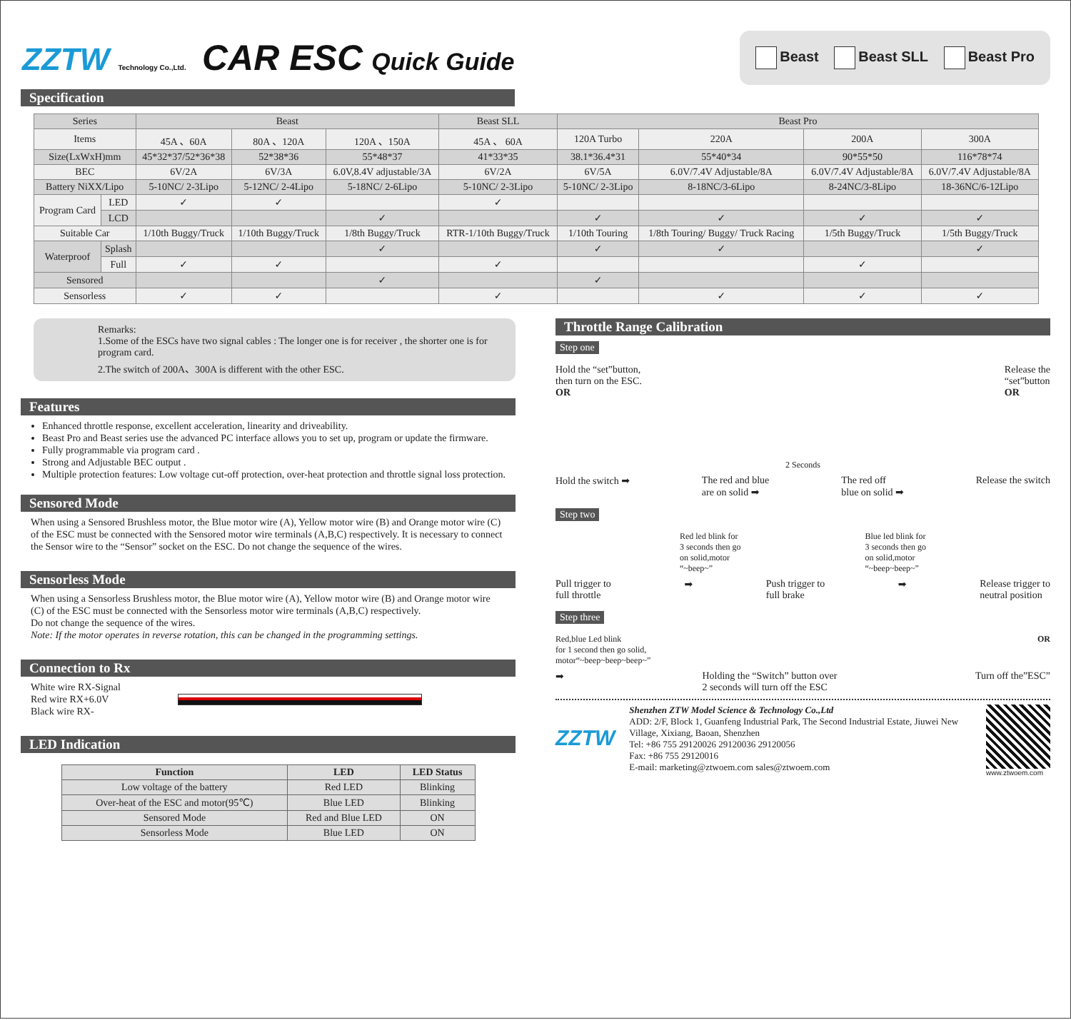ZZTW Technology Co.,Ltd. CAR ESC Quick Guide
Beast Beast SLL Beast Pro
Specification
| Series | | Beast | | | Beast SLL | Beast Pro | | | |
| Items | | 45A 、60A | 80A 、120A | 120A 、150A | 45A 、 60A | 120A Turbo | 220A | 200A | 300A |
| Size(LxWxH)mm | | 45*32*37/52*36*38 | 52*38*36 | 55*48*37 | 41*33*35 | 38.1*36.4*31 | 55*40*34 | 90*55*50 | 116*78*74 |
| BEC | | 6V/2A | 6V/3A | 6.0V,8.4V adjustable/3A | 6V/2A | 6V/5A | 6.0V/7.4V Adjustable/8A | 6.0V/7.4V Adjustable/8A | 6.0V/7.4V Adjustable/8A |
| Battery NiXX/Lipo | | 5-10NC/ 2-3Lipo | 5-12NC/ 2-4Lipo | 5-18NC/ 2-6Lipo | 5-10NC/ 2-3Lipo | 5-10NC/ 2-3Lipo | 8-18NC/3-6Lipo | 8-24NC/3-8Lipo | 18-36NC/6-12Lipo |
| Program Card | LED | ✓ | ✓ | | ✓ | | | | |
| | LCD | | | ✓ | | ✓ | ✓ | ✓ | ✓ |
| Suitable Car | | 1/10th Buggy/Truck | 1/10th Buggy/Truck | 1/8th Buggy/Truck | RTR-1/10th Buggy/Truck | 1/10th Touring | 1/8th Touring/ Buggy/ Truck Racing | 1/5th Buggy/Truck | 1/5th Buggy/Truck |
| Waterproof | Splash | | | ✓ | | ✓ | ✓ | | ✓ |
| | Full | ✓ | ✓ | | ✓ | | | ✓ | |
| Sensored | | | | ✓ | | ✓ | | | |
| Sensorless | | ✓ | ✓ | | ✓ | | ✓ | ✓ | ✓ |
Remarks:
1.Some of the ESCs have two signal cables : The longer one is for receiver , the shorter one is for program card.
2.The switch of 200A、300A is different with the other ESC.
Features
Enhanced throttle response, excellent acceleration, linearity and driveability.
Beast Pro and Beast series use the advanced PC interface allows you to set up, program or update the firmware.
Fully programmable via program card .
Strong and Adjustable BEC output .
Multiple protection features: Low voltage cut-off protection, over-heat protection and throttle signal loss protection.
Sensored Mode
When using a Sensored Brushless motor, the Blue motor wire (A), Yellow motor wire (B) and Orange motor wire (C) of the ESC must be connected with the Sensored motor wire terminals (A,B,C) respectively. It is necessary to connect the Sensor wire to the “Sensor” socket on the ESC. Do not change the sequence of the wires.
Sensorless Mode
When using a Sensorless Brushless motor, the Blue motor wire (A), Yellow motor wire (B) and Orange motor wire (C) of the ESC must be connected with the Sensorless motor wire terminals (A,B,C) respectively.
Do not change the sequence of the wires.
Note: If the motor operates in reverse rotation, this can be changed in the programming settings.
Connection to Rx
White wire RX-Signal
Red wire RX+6.0V
Black wire RX-
LED Indication
| Function | LED | LED Status |
| --- | --- | --- |
| Low voltage of the battery | Red LED | Blinking |
| Over-heat of the ESC and motor(95℃) | Blue LED | Blinking |
| Sensored Mode | Red and Blue LED | ON |
| Sensorless Mode | Blue LED | ON |
Throttle Range Calibration
Step one
Hold the “set”button,
then turn on the ESC.
OR
Release the
“set”button
OR
2 Seconds
Hold the switch ➡ The red and blue
are on solid ➡ The red off
blue on solid ➡ Release the switch
Step two
Red led blink for
3 seconds then go
on solid,motor
“~beep~” Blue led blink for
3 seconds then go
on solid,motor
“~beep~beep~”
Pull trigger to
full throttle ➡ Push trigger to
full brake ➡ Release trigger to
neutral position
Step three
Red,blue Led blink
for 1 second then go solid,
motor“~beep~beep~beep~” OR
➡ Holding the “Switch” button over
2 seconds will turn off the ESC Turn off the”ESC”
ZZTW
Shenzhen ZTW Model Science & Technology Co.,Ltd
ADD: 2/F, Block 1, Guanfeng Industrial Park, The Second Industrial Estate, Jiuwei New Village, Xixiang, Baoan, Shenzhen
Tel: +86 755 29120026 29120036 29120056
Fax: +86 755 29120016
E-mail: marketing@ztwoem.com sales@ztwoem.com
www.ztwoem.com